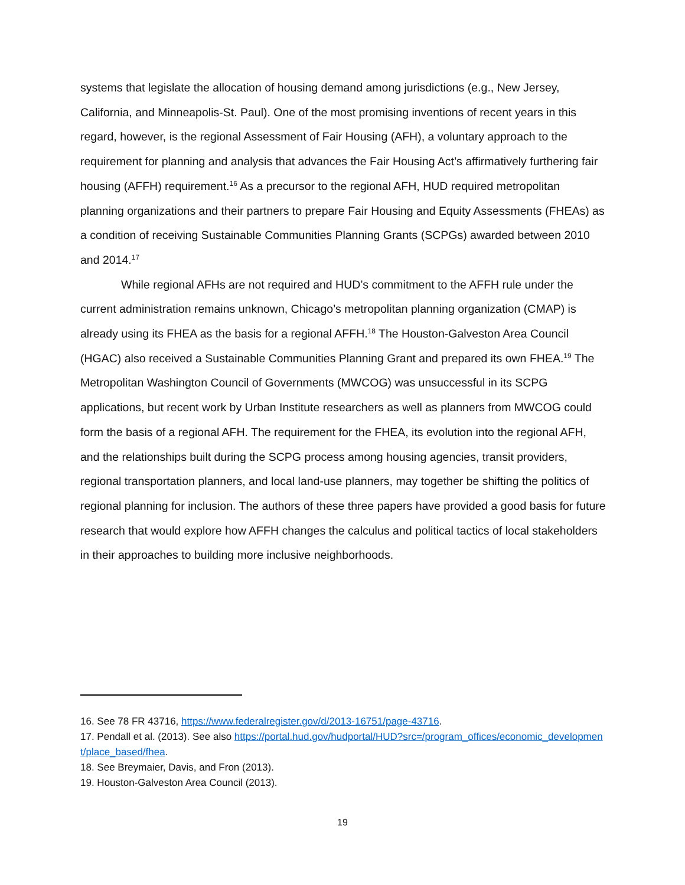systems that legislate the allocation of housing demand among jurisdictions (e.g., New Jersey, California, and Minneapolis-St. Paul). One of the most promising inventions of recent years in this regard, however, is the regional Assessment of Fair Housing (AFH), a voluntary approach to the requirement for planning and analysis that advances the Fair Housing Act’s affirmatively furthering fair housing (AFFH) requirement.<sup>16</sup> As a precursor to the regional AFH, HUD required metropolitan planning organizations and their partners to prepare Fair Housing and Equity Assessments (FHEAs) as a condition of receiving Sustainable Communities Planning Grants (SCPGs) awarded between 2010 and 2014.<sup>17</sup>
While regional AFHs are not required and HUD’s commitment to the AFFH rule under the current administration remains unknown, Chicago’s metropolitan planning organization (CMAP) is already using its FHEA as the basis for a regional AFFH.<sup>18</sup> The Houston-Galveston Area Council (HGAC) also received a Sustainable Communities Planning Grant and prepared its own FHEA.<sup>19</sup> The Metropolitan Washington Council of Governments (MWCOG) was unsuccessful in its SCPG applications, but recent work by Urban Institute researchers as well as planners from MWCOG could form the basis of a regional AFH. The requirement for the FHEA, its evolution into the regional AFH, and the relationships built during the SCPG process among housing agencies, transit providers, regional transportation planners, and local land-use planners, may together be shifting the politics of regional planning for inclusion. The authors of these three papers have provided a good basis for future research that would explore how AFFH changes the calculus and political tactics of local stakeholders in their approaches to building more inclusive neighborhoods.
16. See 78 FR 43716, https://www.federalregister.gov/d/2013-16751/page-43716.
17. Pendall et al. (2013). See also https://portal.hud.gov/hudportal/HUD?src=/program_offices/economic_development/place_based/fhea.
18. See Breymaier, Davis, and Fron (2013).
19. Houston-Galveston Area Council (2013).
19